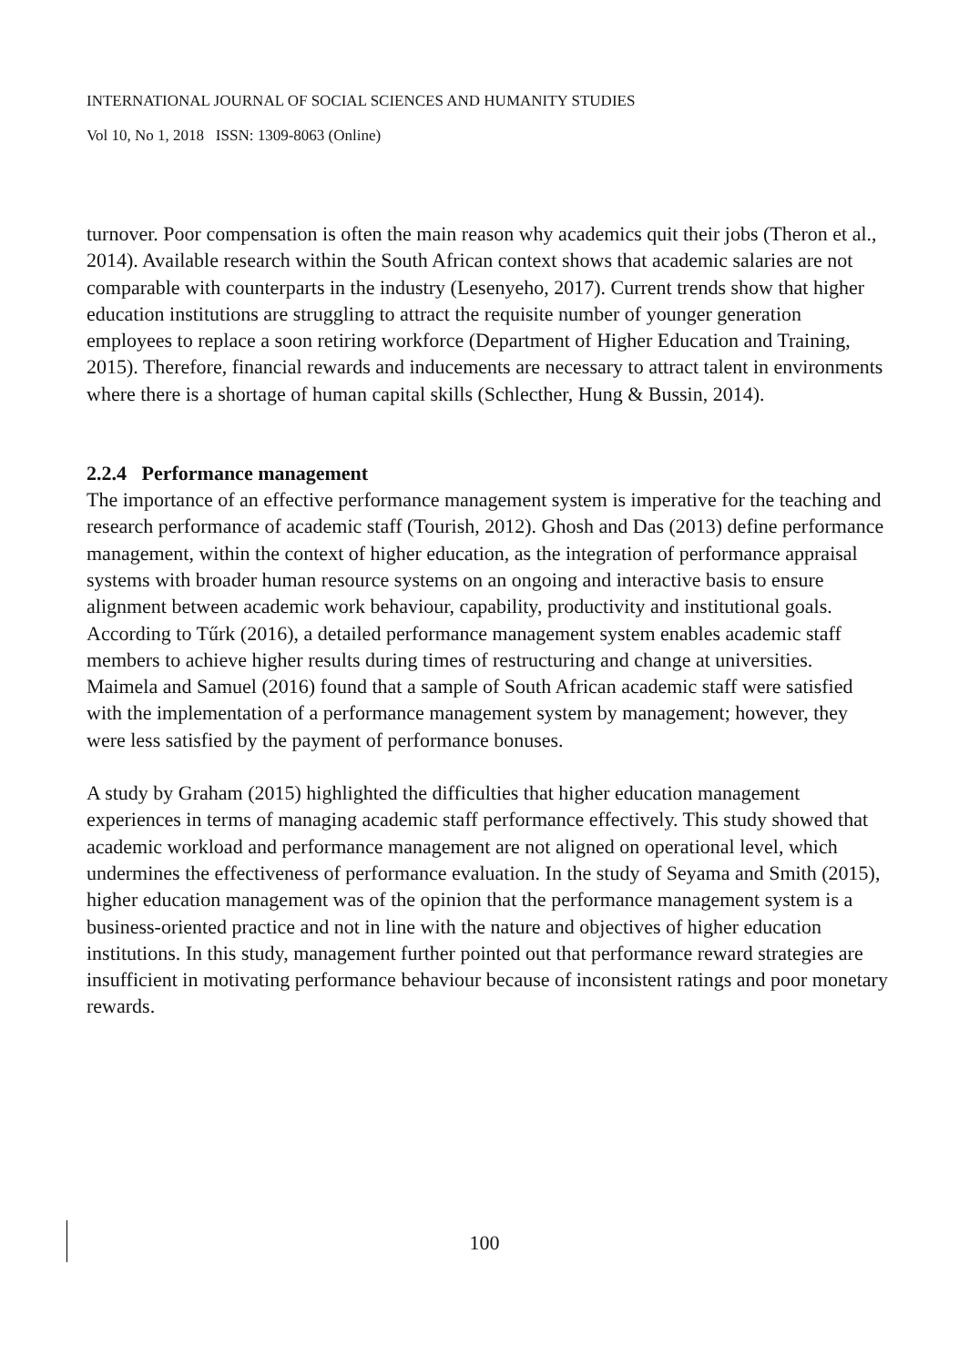INTERNATIONAL JOURNAL OF SOCIAL SCIENCES AND HUMANITY STUDIES
Vol 10, No 1, 2018 ISSN: 1309-8063 (Online)
turnover. Poor compensation is often the main reason why academics quit their jobs (Theron et al., 2014). Available research within the South African context shows that academic salaries are not comparable with counterparts in the industry (Lesenyeho, 2017). Current trends show that higher education institutions are struggling to attract the requisite number of younger generation employees to replace a soon retiring workforce (Department of Higher Education and Training, 2015). Therefore, financial rewards and inducements are necessary to attract talent in environments where there is a shortage of human capital skills (Schlecther, Hung & Bussin, 2014).
2.2.4 Performance management
The importance of an effective performance management system is imperative for the teaching and research performance of academic staff (Tourish, 2012). Ghosh and Das (2013) define performance management, within the context of higher education, as the integration of performance appraisal systems with broader human resource systems on an ongoing and interactive basis to ensure alignment between academic work behaviour, capability, productivity and institutional goals. According to Tűrk (2016), a detailed performance management system enables academic staff members to achieve higher results during times of restructuring and change at universities. Maimela and Samuel (2016) found that a sample of South African academic staff were satisfied with the implementation of a performance management system by management; however, they were less satisfied by the payment of performance bonuses.
A study by Graham (2015) highlighted the difficulties that higher education management experiences in terms of managing academic staff performance effectively. This study showed that academic workload and performance management are not aligned on operational level, which undermines the effectiveness of performance evaluation. In the study of Seyama and Smith (2015), higher education management was of the opinion that the performance management system is a business-oriented practice and not in line with the nature and objectives of higher education institutions. In this study, management further pointed out that performance reward strategies are insufficient in motivating performance behaviour because of inconsistent ratings and poor monetary rewards.
100